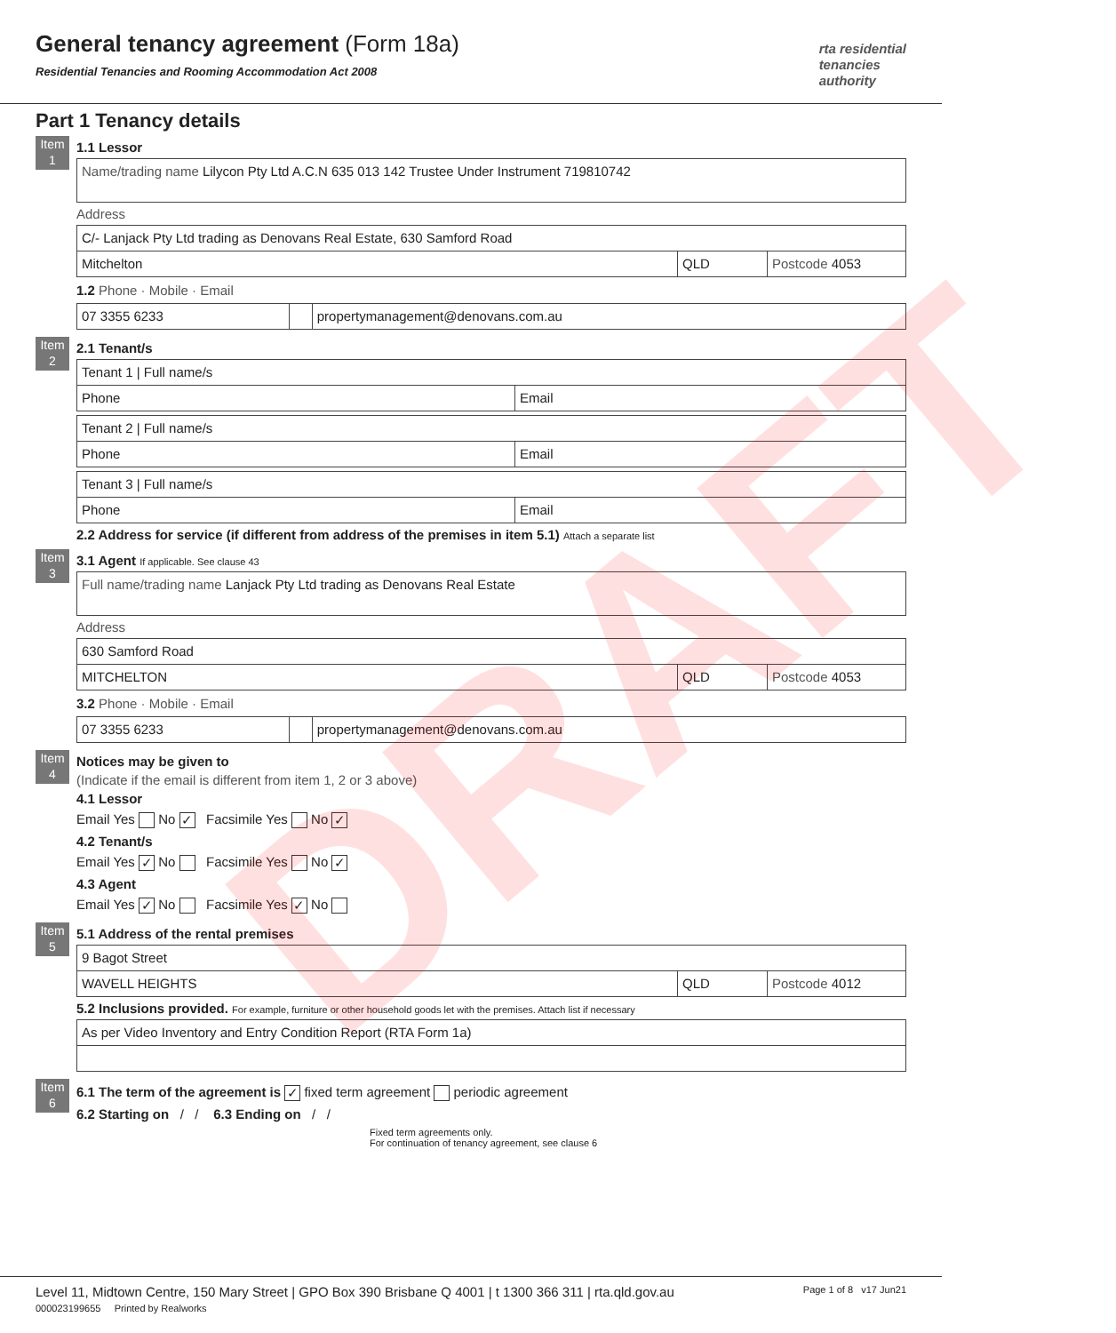General tenancy agreement (Form 18a)
Residential Tenancies and Rooming Accommodation Act 2008
rta residential
tenancies
authority
Part 1 Tenancy details
Item 1
1.1 Lessor
| Name/trading name Lilycon Pty Ltd A.C.N 635 013 142 Trustee Under Instrument 719810742 |
Address
| C/- Lanjack Pty Ltd trading as Denovans Real Estate, 630 Samford Road | | |
| Mitchelton | QLD | Postcode 4053 |
1.2 Phone · Mobile · Email
| 07 3355 6233 | | propertymanagement@denovans.com.au |
Item 2
2.1 Tenant/s
| Tenant 1 / Full name/s | |
| Phone | Email |
| Tenant 2 / Full name/s | |
| Phone | Email |
| Tenant 3 / Full name/s | |
| Phone | Email |
2.2 Address for service (if different from address of the premises in item 5.1) Attach a separate list
Item 3
3.1 Agent If applicable. See clause 43
| Full name/trading name Lanjack Pty Ltd trading as Denovans Real Estate |
Address
| 630 Samford Road | | |
| MITCHELTON | QLD | Postcode 4053 |
3.2 Phone · Mobile · Email
| 07 3355 6233 | | propertymanagement@denovans.com.au |
Item 4
Notices may be given to
(Indicate if the email is different from item 1, 2 or 3 above)
4.1 Lessor
Email Yes No ✓ Facsimile Yes No ✓
4.2 Tenant/s
Email Yes ✓ No Facsimile Yes No ✓
4.3 Agent
Email Yes ✓ No Facsimile Yes ✓ No
Item 5
5.1 Address of the rental premises
| 9 Bagot Street | | |
| WAVELL HEIGHTS | QLD | Postcode 4012 |
5.2 Inclusions provided. For example, furniture or other household goods let with the premises. Attach list if necessary
| As per Video Inventory and Entry Condition Report (RTA Form 1a) |
Item 6
6.1 The term of the agreement is ✓ fixed term agreement periodic agreement
6.2 Starting on / / 6.3 Ending on / /
Fixed term agreements only.
For continuation of tenancy agreement, see clause 6
DRAFT
Level 11, Midtown Centre, 150 Mary Street | GPO Box 390 Brisbane Q 4001 | t 1300 366 311 | rta.qld.gov.au Page 1 of 8 v17 Jun21
000023199655 Printed by Realworks